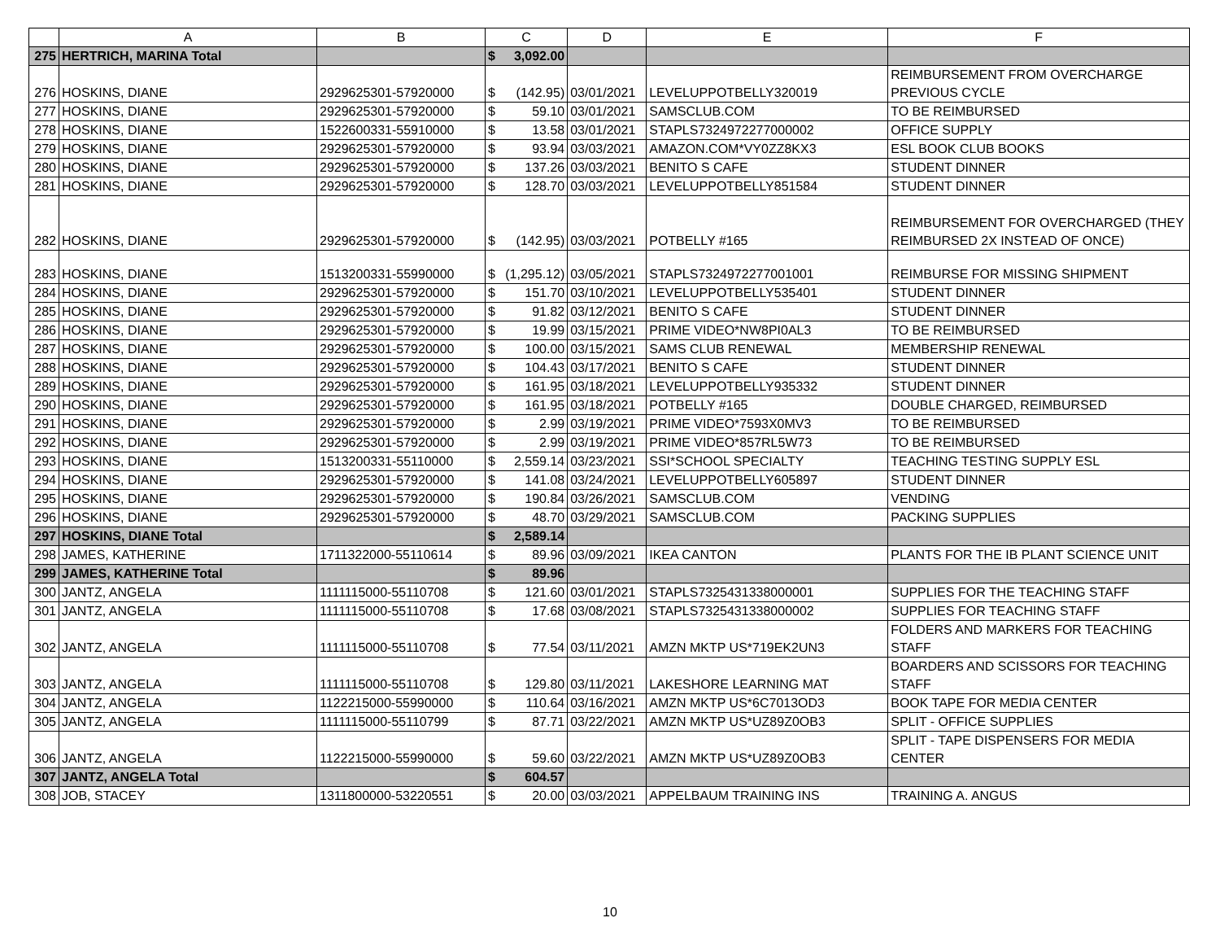| | A | B | C | | D | E | F |
| --- | --- | --- | --- | --- | --- | --- | --- |
| 275 | HERTRICH, MARINA Total | | $ | 3,092.00 | | | |
| 276 | HOSKINS, DIANE | 2929625301-57920000 | $ | (142.95) | 03/01/2021 | LEVELUPPOTBELLY320019 | REIMBURSEMENT FROM OVERCHARGE PREVIOUS CYCLE |
| 277 | HOSKINS, DIANE | 2929625301-57920000 | $ | 59.10 | 03/01/2021 | SAMSCLUB.COM | TO BE REIMBURSED |
| 278 | HOSKINS, DIANE | 1522600331-55910000 | $ | 13.58 | 03/01/2021 | STAPLS7324972277000002 | OFFICE SUPPLY |
| 279 | HOSKINS, DIANE | 2929625301-57920000 | $ | 93.94 | 03/03/2021 | AMAZON.COM*VY0ZZ8KX3 | ESL BOOK CLUB BOOKS |
| 280 | HOSKINS, DIANE | 2929625301-57920000 | $ | 137.26 | 03/03/2021 | BENITO S CAFE | STUDENT DINNER |
| 281 | HOSKINS, DIANE | 2929625301-57920000 | $ | 128.70 | 03/03/2021 | LEVELUPPOTBELLY851584 | STUDENT DINNER |
| 282 | HOSKINS, DIANE | 2929625301-57920000 | $ | (142.95) | 03/03/2021 | POTBELLY #165 | REIMBURSEMENT FOR OVERCHARGED (THEY REIMBURSED 2X INSTEAD OF ONCE) |
| 283 | HOSKINS, DIANE | 1513200331-55990000 | $ | (1,295.12) | 03/05/2021 | STAPLS7324972277001001 | REIMBURSE FOR MISSING SHIPMENT |
| 284 | HOSKINS, DIANE | 2929625301-57920000 | $ | 151.70 | 03/10/2021 | LEVELUPPOTBELLY535401 | STUDENT DINNER |
| 285 | HOSKINS, DIANE | 2929625301-57920000 | $ | 91.82 | 03/12/2021 | BENITO S CAFE | STUDENT DINNER |
| 286 | HOSKINS, DIANE | 2929625301-57920000 | $ | 19.99 | 03/15/2021 | PRIME VIDEO*NW8PI0AL3 | TO BE REIMBURSED |
| 287 | HOSKINS, DIANE | 2929625301-57920000 | $ | 100.00 | 03/15/2021 | SAMS CLUB RENEWAL | MEMBERSHIP RENEWAL |
| 288 | HOSKINS, DIANE | 2929625301-57920000 | $ | 104.43 | 03/17/2021 | BENITO S CAFE | STUDENT DINNER |
| 289 | HOSKINS, DIANE | 2929625301-57920000 | $ | 161.95 | 03/18/2021 | LEVELUPPOTBELLY935332 | STUDENT DINNER |
| 290 | HOSKINS, DIANE | 2929625301-57920000 | $ | 161.95 | 03/18/2021 | POTBELLY #165 | DOUBLE CHARGED, REIMBURSED |
| 291 | HOSKINS, DIANE | 2929625301-57920000 | $ | 2.99 | 03/19/2021 | PRIME VIDEO*7593X0MV3 | TO BE REIMBURSED |
| 292 | HOSKINS, DIANE | 2929625301-57920000 | $ | 2.99 | 03/19/2021 | PRIME VIDEO*857RL5W73 | TO BE REIMBURSED |
| 293 | HOSKINS, DIANE | 1513200331-55110000 | $ | 2,559.14 | 03/23/2021 | SSI*SCHOOL SPECIALTY | TEACHING TESTING SUPPLY ESL |
| 294 | HOSKINS, DIANE | 2929625301-57920000 | $ | 141.08 | 03/24/2021 | LEVELUPPOTBELLY605897 | STUDENT DINNER |
| 295 | HOSKINS, DIANE | 2929625301-57920000 | $ | 190.84 | 03/26/2021 | SAMSCLUB.COM | VENDING |
| 296 | HOSKINS, DIANE | 2929625301-57920000 | $ | 48.70 | 03/29/2021 | SAMSCLUB.COM | PACKING SUPPLIES |
| 297 | HOSKINS, DIANE Total | | $ | 2,589.14 | | | |
| 298 | JAMES, KATHERINE | 1711322000-55110614 | $ | 89.96 | 03/09/2021 | IKEA CANTON | PLANTS FOR THE IB PLANT SCIENCE UNIT |
| 299 | JAMES, KATHERINE Total | | $ | 89.96 | | | |
| 300 | JANTZ, ANGELA | 1111115000-55110708 | $ | 121.60 | 03/01/2021 | STAPLS7325431338000001 | SUPPLIES FOR THE TEACHING STAFF |
| 301 | JANTZ, ANGELA | 1111115000-55110708 | $ | 17.68 | 03/08/2021 | STAPLS7325431338000002 | SUPPLIES FOR TEACHING STAFF |
| 302 | JANTZ, ANGELA | 1111115000-55110708 | $ | 77.54 | 03/11/2021 | AMZN MKTP US*719EK2UN3 | FOLDERS AND MARKERS FOR TEACHING STAFF |
| 303 | JANTZ, ANGELA | 1111115000-55110708 | $ | 129.80 | 03/11/2021 | LAKESHORE LEARNING MAT | BOARDERS AND SCISSORS FOR TEACHING STAFF |
| 304 | JANTZ, ANGELA | 1122215000-55990000 | $ | 110.64 | 03/16/2021 | AMZN MKTP US*6C7013OD3 | BOOK TAPE FOR MEDIA CENTER |
| 305 | JANTZ, ANGELA | 1111115000-55110799 | $ | 87.71 | 03/22/2021 | AMZN MKTP US*UZ89Z0OB3 | SPLIT - OFFICE SUPPLIES |
| 306 | JANTZ, ANGELA | 1122215000-55990000 | $ | 59.60 | 03/22/2021 | AMZN MKTP US*UZ89Z0OB3 | SPLIT - TAPE DISPENSERS FOR MEDIA CENTER |
| 307 | JANTZ, ANGELA Total | | $ | 604.57 | | | |
| 308 | JOB, STACEY | 1311800000-53220551 | $ | 20.00 | 03/03/2021 | APPELBAUM TRAINING INS | TRAINING A. ANGUS |
10